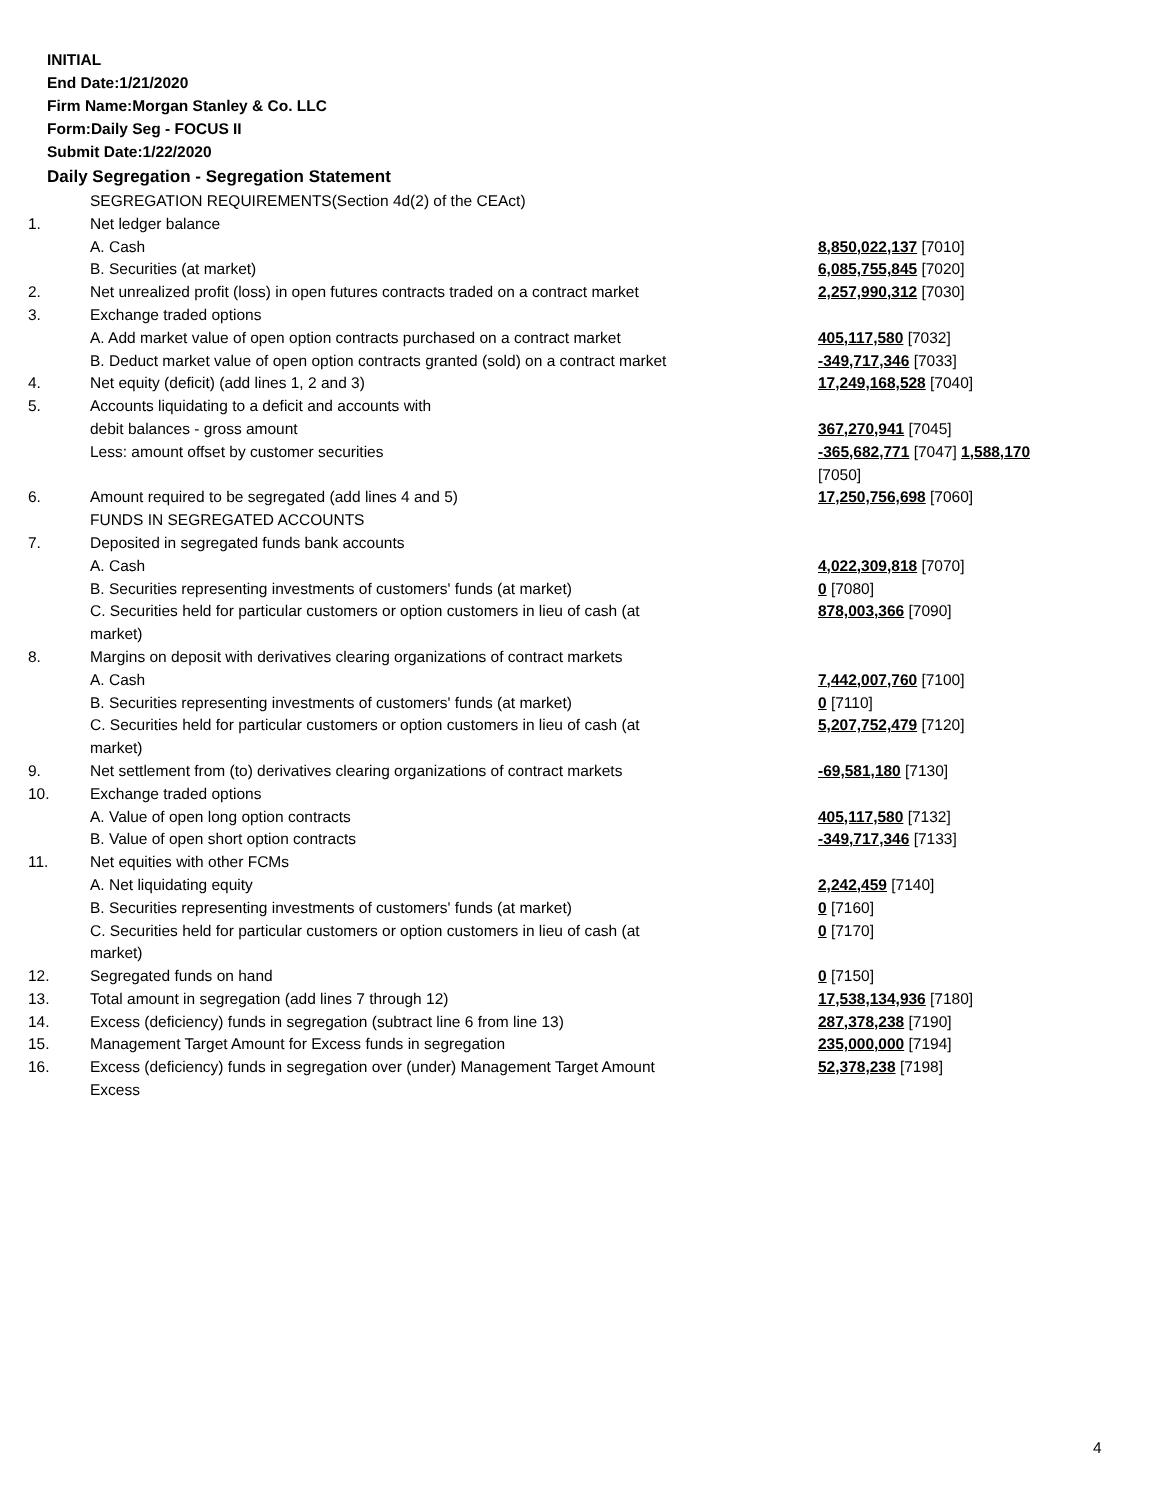INITIAL
End Date:1/21/2020
Firm Name:Morgan Stanley & Co. LLC
Form:Daily Seg - FOCUS II
Submit Date:1/22/2020
Daily Segregation - Segregation Statement
| | SEGREGATION REQUIREMENTS(Section 4d(2) of the CEAct) | |
| 1. | Net ledger balance | |
| | A. Cash | 8,850,022,137 [7010] |
| | B. Securities (at market) | 6,085,755,845 [7020] |
| 2. | Net unrealized profit (loss) in open futures contracts traded on a contract market | 2,257,990,312 [7030] |
| 3. | Exchange traded options | |
| | A. Add market value of open option contracts purchased on a contract market | 405,117,580 [7032] |
| | B. Deduct market value of open option contracts granted (sold) on a contract market | -349,717,346 [7033] |
| 4. | Net equity (deficit) (add lines 1, 2 and 3) | 17,249,168,528 [7040] |
| 5. | Accounts liquidating to a deficit and accounts with | |
| | debit balances - gross amount | 367,270,941 [7045] |
| | Less: amount offset by customer securities | -365,682,771 [7047] 1,588,170 [7050] |
| 6. | Amount required to be segregated (add lines 4 and 5) | 17,250,756,698 [7060] |
| | FUNDS IN SEGREGATED ACCOUNTS | |
| 7. | Deposited in segregated funds bank accounts | |
| | A. Cash | 4,022,309,818 [7070] |
| | B. Securities representing investments of customers' funds (at market) | 0 [7080] |
| | C. Securities held for particular customers or option customers in lieu of cash (at market) | 878,003,366 [7090] |
| 8. | Margins on deposit with derivatives clearing organizations of contract markets | |
| | A. Cash | 7,442,007,760 [7100] |
| | B. Securities representing investments of customers' funds (at market) | 0 [7110] |
| | C. Securities held for particular customers or option customers in lieu of cash (at market) | 5,207,752,479 [7120] |
| 9. | Net settlement from (to) derivatives clearing organizations of contract markets | -69,581,180 [7130] |
| 10. | Exchange traded options | |
| | A. Value of open long option contracts | 405,117,580 [7132] |
| | B. Value of open short option contracts | -349,717,346 [7133] |
| 11. | Net equities with other FCMs | |
| | A. Net liquidating equity | 2,242,459 [7140] |
| | B. Securities representing investments of customers' funds (at market) | 0 [7160] |
| | C. Securities held for particular customers or option customers in lieu of cash (at market) | 0 [7170] |
| 12. | Segregated funds on hand | 0 [7150] |
| 13. | Total amount in segregation (add lines 7 through 12) | 17,538,134,936 [7180] |
| 14. | Excess (deficiency) funds in segregation (subtract line 6 from line 13) | 287,378,238 [7190] |
| 15. | Management Target Amount for Excess funds in segregation | 235,000,000 [7194] |
| 16. | Excess (deficiency) funds in segregation over (under) Management Target Amount Excess | 52,378,238 [7198] |
4